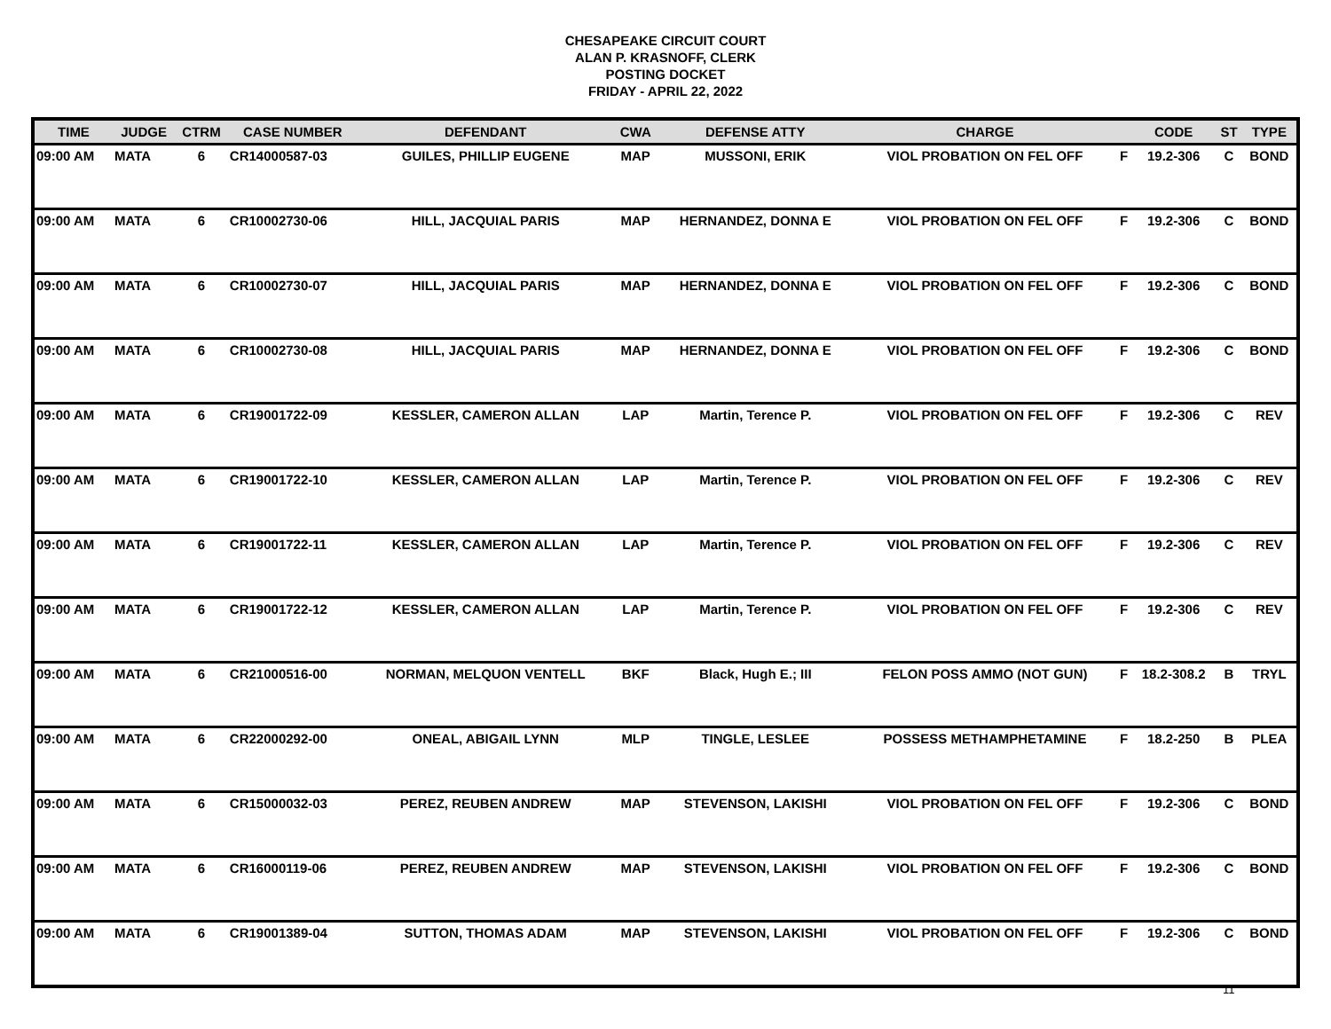CHESAPEAKE CIRCUIT COURT
ALAN P. KRASNOFF, CLERK
POSTING DOCKET
FRIDAY - APRIL 22, 2022
| TIME | JUDGE | CTRM | CASE NUMBER | DEFENDANT | CWA | DEFENSE ATTY | CHARGE | | CODE | ST | TYPE |
| --- | --- | --- | --- | --- | --- | --- | --- | --- | --- | --- | --- |
| 09:00 AM | MATA | 6 | CR14000587-03 | GUILES, PHILLIP EUGENE | MAP | MUSSONI, ERIK | VIOL PROBATION ON FEL OFF | F | 19.2-306 | C | BOND |
| 09:00 AM | MATA | 6 | CR10002730-06 | HILL, JACQUIAL PARIS | MAP | HERNANDEZ, DONNA E | VIOL PROBATION ON FEL OFF | F | 19.2-306 | C | BOND |
| 09:00 AM | MATA | 6 | CR10002730-07 | HILL, JACQUIAL PARIS | MAP | HERNANDEZ, DONNA E | VIOL PROBATION ON FEL OFF | F | 19.2-306 | C | BOND |
| 09:00 AM | MATA | 6 | CR10002730-08 | HILL, JACQUIAL PARIS | MAP | HERNANDEZ, DONNA E | VIOL PROBATION ON FEL OFF | F | 19.2-306 | C | BOND |
| 09:00 AM | MATA | 6 | CR19001722-09 | KESSLER, CAMERON ALLAN | LAP | Martin, Terence P. | VIOL PROBATION ON FEL OFF | F | 19.2-306 | C | REV |
| 09:00 AM | MATA | 6 | CR19001722-10 | KESSLER, CAMERON ALLAN | LAP | Martin, Terence P. | VIOL PROBATION ON FEL OFF | F | 19.2-306 | C | REV |
| 09:00 AM | MATA | 6 | CR19001722-11 | KESSLER, CAMERON ALLAN | LAP | Martin, Terence P. | VIOL PROBATION ON FEL OFF | F | 19.2-306 | C | REV |
| 09:00 AM | MATA | 6 | CR19001722-12 | KESSLER, CAMERON ALLAN | LAP | Martin, Terence P. | VIOL PROBATION ON FEL OFF | F | 19.2-306 | C | REV |
| 09:00 AM | MATA | 6 | CR21000516-00 | NORMAN, MELQUON VENTELL | BKF | Black, Hugh E.; III | FELON POSS AMMO (NOT GUN) | F | 18.2-308.2 | B | TRYL |
| 09:00 AM | MATA | 6 | CR22000292-00 | ONEAL, ABIGAIL LYNN | MLP | TINGLE, LESLEE | POSSESS METHAMPHETAMINE | F | 18.2-250 | B | PLEA |
| 09:00 AM | MATA | 6 | CR15000032-03 | PEREZ, REUBEN ANDREW | MAP | STEVENSON, LAKISHI | VIOL PROBATION ON FEL OFF | F | 19.2-306 | C | BOND |
| 09:00 AM | MATA | 6 | CR16000119-06 | PEREZ, REUBEN ANDREW | MAP | STEVENSON, LAKISHI | VIOL PROBATION ON FEL OFF | F | 19.2-306 | C | BOND |
| 09:00 AM | MATA | 6 | CR19001389-04 | SUTTON, THOMAS ADAM | MAP | STEVENSON, LAKISHI | VIOL PROBATION ON FEL OFF | F | 19.2-306 | C | BOND |
11